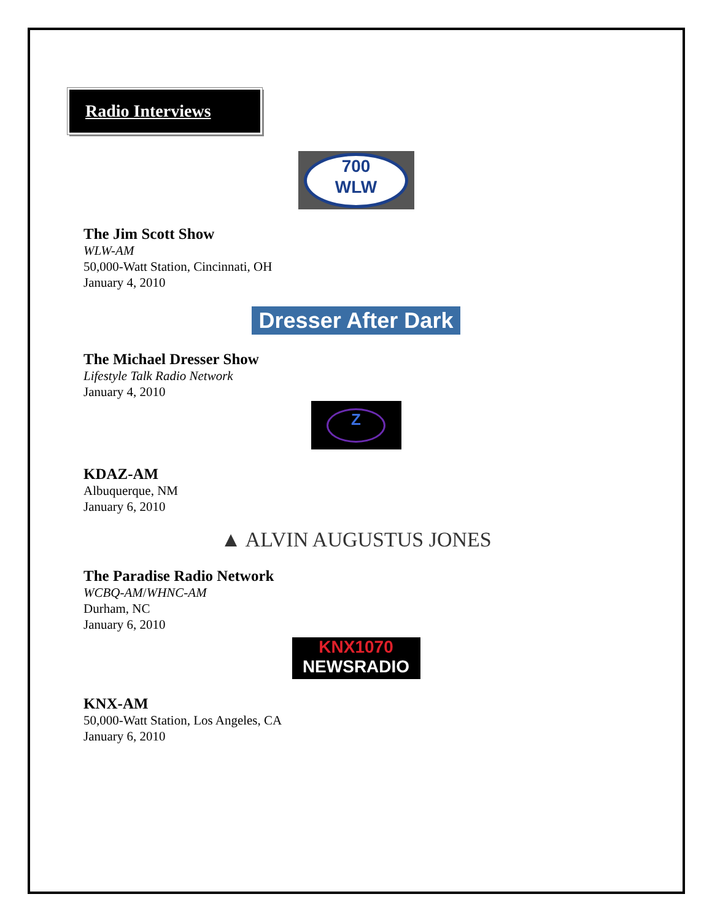Radio Interviews
700
WLW
The Jim Scott Show
WLW-AM
50,000-Watt Station, Cincinnati, OH
January 4, 2010
Dresser After Dark
The Michael Dresser Show
Lifestyle Talk Radio Network
January 4, 2010
Z
KDAZ-AM
Albuquerque, NM
January 6, 2010
▲ ALVIN AUGUSTUS JONES
The Paradise Radio Network
WCBQ-AM/WHNC-AM
Durham, NC
January 6, 2010
KNX1070
NEWSRADIO
KNX-AM
50,000-Watt Station, Los Angeles, CA
January 6, 2010